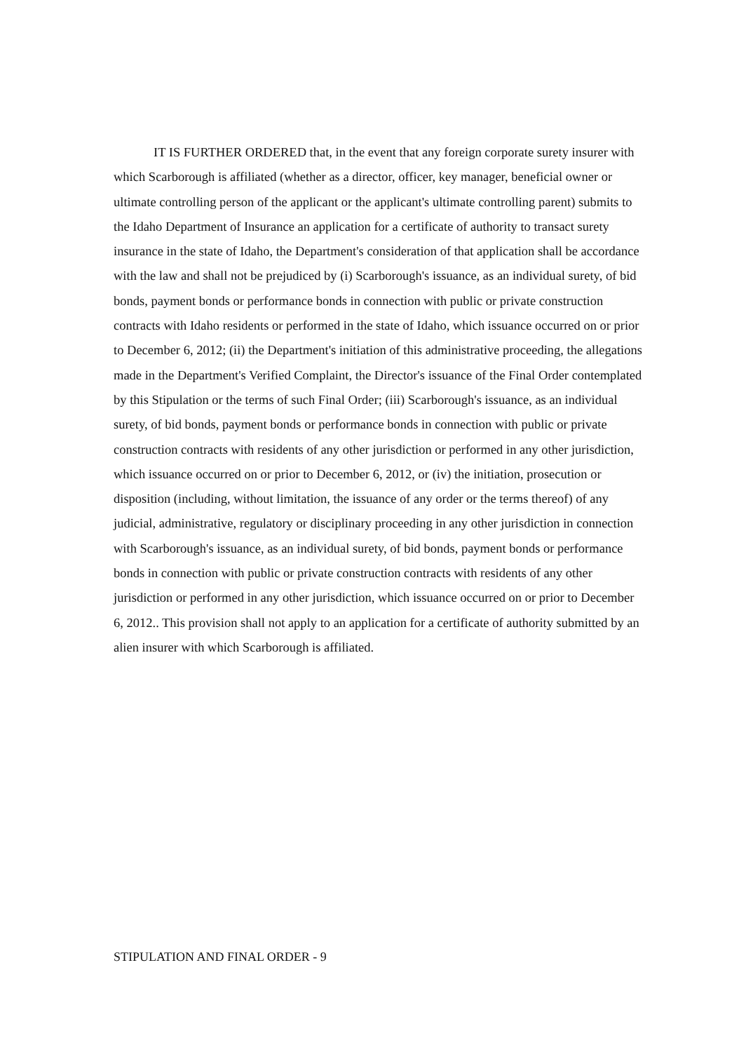IT IS FURTHER ORDERED that, in the event that any foreign corporate surety insurer with which Scarborough is affiliated (whether as a director, officer, key manager, beneficial owner or ultimate controlling person of the applicant or the applicant's ultimate controlling parent) submits to the Idaho Department of Insurance an application for a certificate of authority to transact surety insurance in the state of Idaho, the Department's consideration of that application shall be accordance with the law and shall not be prejudiced by (i) Scarborough's issuance, as an individual surety, of bid bonds, payment bonds or performance bonds in connection with public or private construction contracts with Idaho residents or performed in the state of Idaho, which issuance occurred on or prior to December 6, 2012; (ii) the Department's initiation of this administrative proceeding, the allegations made in the Department's Verified Complaint, the Director's issuance of the Final Order contemplated by this Stipulation or the terms of such Final Order; (iii) Scarborough's issuance, as an individual surety, of bid bonds, payment bonds or performance bonds in connection with public or private construction contracts with residents of any other jurisdiction or performed in any other jurisdiction, which issuance occurred on or prior to December 6, 2012, or (iv) the initiation, prosecution or disposition (including, without limitation, the issuance of any order or the terms thereof) of any judicial, administrative, regulatory or disciplinary proceeding in any other jurisdiction in connection with Scarborough's issuance, as an individual surety, of bid bonds, payment bonds or performance bonds in connection with public or private construction contracts with residents of any other jurisdiction or performed in any other jurisdiction, which issuance occurred on or prior to December 6, 2012.. This provision shall not apply to an application for a certificate of authority submitted by an alien insurer with which Scarborough is affiliated.
STIPULATION AND FINAL ORDER - 9